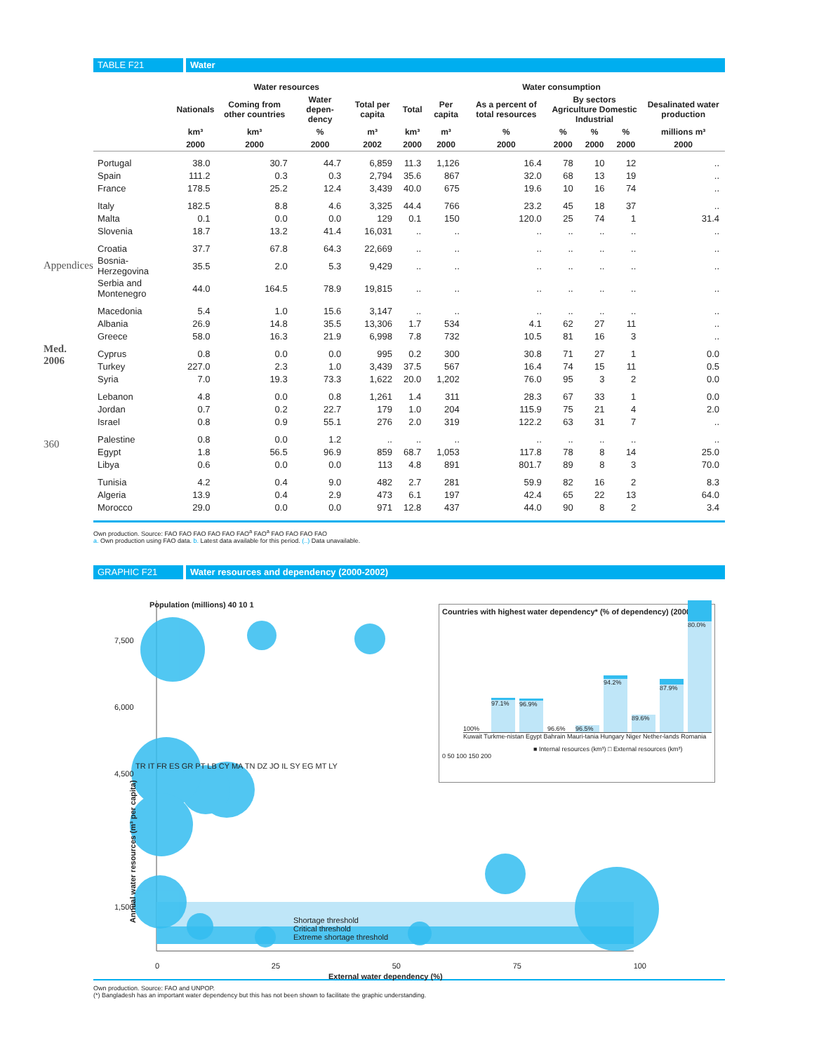Appendices
Med. 2006
360
TABLE F21 Water
| | Water resources | | | | Water consumption | | | | | | |
| --- | --- | --- | --- | --- | --- | --- | --- | --- | --- | --- | --- |
| | Nationals | Coming from other countries | Water depen-dency | Total per capita | Total | Per capita | As a percent of total resources | By sectors Agriculture Domestic Industrial | | | Desalinated water production |
| | km³ | km³ | % | m³ | km³ | m³ | % | % | % | % | millions m³ |
| | 2000 | 2000 | 2000 | 2002 | 2000 | 2000 | 2000 | 2000 | 2000 | 2000 | 2000 |
| Portugal | 38.0 | 30.7 | 44.7 | 6,859 | 11.3 | 1,126 | 16.4 | 78 | 10 | 12 | .. |
| Spain | 111.2 | 0.3 | 0.3 | 2,794 | 35.6 | 867 | 32.0 | 68 | 13 | 19 | .. |
| France | 178.5 | 25.2 | 12.4 | 3,439 | 40.0 | 675 | 19.6 | 10 | 16 | 74 | .. |
| Italy | 182.5 | 8.8 | 4.6 | 3,325 | 44.4 | 766 | 23.2 | 45 | 18 | 37 | .. |
| Malta | 0.1 | 0.0 | 0.0 | 129 | 0.1 | 150 | 120.0 | 25 | 74 | 1 | 31.4 |
| Slovenia | 18.7 | 13.2 | 41.4 | 16,031 | .. | .. | .. | .. | .. | .. | .. |
| Croatia | 37.7 | 67.8 | 64.3 | 22,669 | .. | .. | .. | .. | .. | .. | .. |
| Bosnia-Herzegovina | 35.5 | 2.0 | 5.3 | 9,429 | .. | .. | .. | .. | .. | .. | .. |
| Serbia and Montenegro | 44.0 | 164.5 | 78.9 | 19,815 | .. | .. | .. | .. | .. | .. | .. |
| Macedonia | 5.4 | 1.0 | 15.6 | 3,147 | .. | .. | .. | .. | .. | .. | .. |
| Albania | 26.9 | 14.8 | 35.5 | 13,306 | 1.7 | 534 | 4.1 | 62 | 27 | 11 | .. |
| Greece | 58.0 | 16.3 | 21.9 | 6,998 | 7.8 | 732 | 10.5 | 81 | 16 | 3 | .. |
| Cyprus | 0.8 | 0.0 | 0.0 | 995 | 0.2 | 300 | 30.8 | 71 | 27 | 1 | 0.0 |
| Turkey | 227.0 | 2.3 | 1.0 | 3,439 | 37.5 | 567 | 16.4 | 74 | 15 | 11 | 0.5 |
| Syria | 7.0 | 19.3 | 73.3 | 1,622 | 20.0 | 1,202 | 76.0 | 95 | 3 | 2 | 0.0 |
| Lebanon | 4.8 | 0.0 | 0.8 | 1,261 | 1.4 | 311 | 28.3 | 67 | 33 | 1 | 0.0 |
| Jordan | 0.7 | 0.2 | 22.7 | 179 | 1.0 | 204 | 115.9 | 75 | 21 | 4 | 2.0 |
| Israel | 0.8 | 0.9 | 55.1 | 276 | 2.0 | 319 | 122.2 | 63 | 31 | 7 | .. |
| Palestine | 0.8 | 0.0 | 1.2 | .. | .. | .. | .. | .. | .. | .. | .. |
| Egypt | 1.8 | 56.5 | 96.9 | 859 | 68.7 | 1,053 | 117.8 | 78 | 8 | 14 | 25.0 |
| Libya | 0.6 | 0.0 | 0.0 | 113 | 4.8 | 891 | 801.7 | 89 | 8 | 3 | 70.0 |
| Tunisia | 4.2 | 0.4 | 9.0 | 482 | 2.7 | 281 | 59.9 | 82 | 16 | 2 | 8.3 |
| Algeria | 13.9 | 0.4 | 2.9 | 473 | 6.1 | 197 | 42.4 | 65 | 22 | 13 | 64.0 |
| Morocco | 29.0 | 0.0 | 0.0 | 971 | 12.8 | 437 | 44.0 | 90 | 8 | 2 | 3.4 |
Own production. Source: FAO FAO FAO FAO FAO FAO<sup>a</sup> FAO<sup>a</sup> FAO FAO FAO FAO
a. Own production using FAO data. b. Latest data available for this period. (..) Data unavailable.
GRAPHIC F21 Water resources and dependency (2000-2002)
Population (millions) 40 10 1
7,500
6,000
4,500
1,500
Annual water resources (m³ per capita)
TR IT FR ES GR PT LB CY MA TN DZ JO IL SY EG MT LY
Shortage threshold
Critical threshold
Extreme shortage threshold
0 25 50 75 100
External water dependency (%)
Countries with highest water dependency* (% of dependency) (2000)
100%
97.1%
96.9%
96.6%
96.5%
94.2%
89.6%
87.9%
80.0%
Kuwait Turkme-nistan Egypt Bahrain Mauri-tania Hungary Niger Nether-lands Romania
■ Internal resources (km³) □ External resources (km³)
0 50 100 150 200
Own production. Source: FAO and UNPOP.
(*) Bangladesh has an important water dependency but this has not been shown to facilitate the graphic understanding.